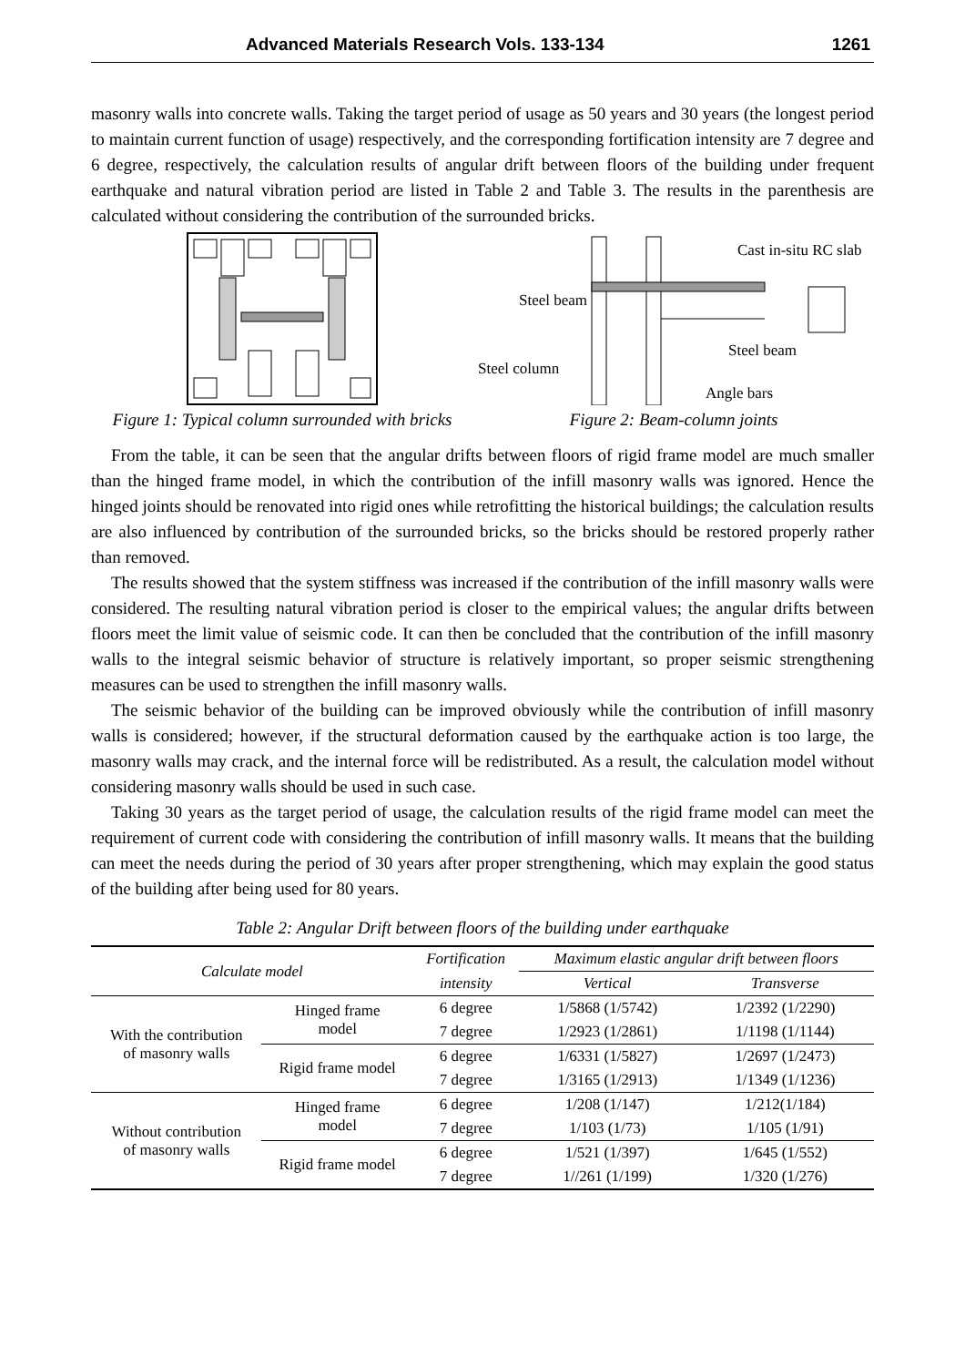Advanced Materials Research Vols. 133-134 1261
masonry walls into concrete walls. Taking the target period of usage as 50 years and 30 years (the longest period to maintain current function of usage) respectively, and the corresponding fortification intensity are 7 degree and 6 degree, respectively, the calculation results of angular drift between floors of the building under frequent earthquake and natural vibration period are listed in Table 2 and Table 3. The results in the parenthesis are calculated without considering the contribution of the surrounded bricks.
Figure 1: Typical column surrounded with bricks
Cast in-situ RC slab
Steel beam
.
Steel beam
Steel column
Angle bars
Figure 2: Beam-column joints
From the table, it can be seen that the angular drifts between floors of rigid frame model are much smaller than the hinged frame model, in which the contribution of the infill masonry walls was ignored. Hence the hinged joints should be renovated into rigid ones while retrofitting the historical buildings; the calculation results are also influenced by contribution of the surrounded bricks, so the bricks should be restored properly rather than removed.
The results showed that the system stiffness was increased if the contribution of the infill masonry walls were considered. The resulting natural vibration period is closer to the empirical values; the angular drifts between floors meet the limit value of seismic code. It can then be concluded that the contribution of the infill masonry walls to the integral seismic behavior of structure is relatively important, so proper seismic strengthening measures can be used to strengthen the infill masonry walls.
The seismic behavior of the building can be improved obviously while the contribution of infill masonry walls is considered; however, if the structural deformation caused by the earthquake action is too large, the masonry walls may crack, and the internal force will be redistributed. As a result, the calculation model without considering masonry walls should be used in such case.
Taking 30 years as the target period of usage, the calculation results of the rigid frame model can meet the requirement of current code with considering the contribution of infill masonry walls. It means that the building can meet the needs during the period of 30 years after proper strengthening, which may explain the good status of the building after being used for 80 years.
Table 2: Angular Drift between floors of the building under earthquake
| Calculate model | | Fortification | Maximum elastic angular drift between floors | |
| --- | --- | --- | --- | --- |
| | | intensity | Vertical | Transverse |
| With the contribution of masonry walls | Hinged frame model | 6 degree | 1/5868 (1/5742) | 1/2392 (1/2290) |
| | | 7 degree | 1/2923 (1/2861) | 1/1198 (1/1144) |
| | Rigid frame model | 6 degree | 1/6331 (1/5827) | 1/2697 (1/2473) |
| | | 7 degree | 1/3165 (1/2913) | 1/1349 (1/1236) |
| Without contribution of masonry walls | Hinged frame model | 6 degree | 1/208 (1/147) | 1/212(1/184) |
| | | 7 degree | 1/103 (1/73) | 1/105 (1/91) |
| | Rigid frame model | 6 degree | 1/521 (1/397) | 1/645 (1/552) |
| | | 7 degree | 1//261 (1/199) | 1/320 (1/276) |